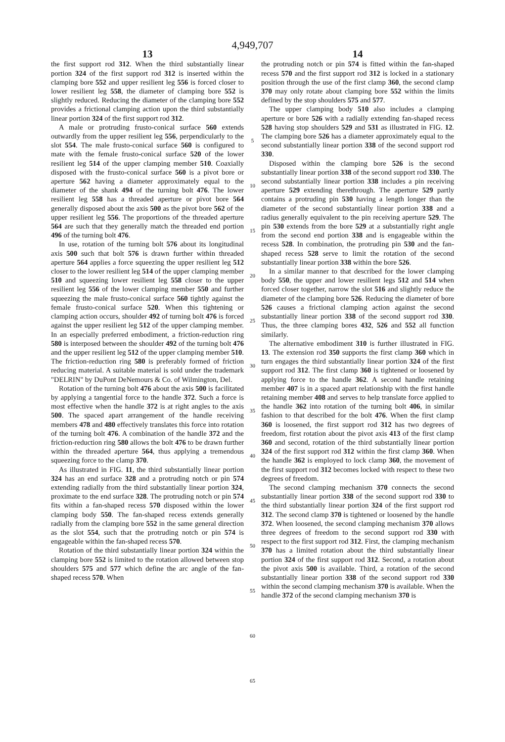4,949,707
13
the first support rod 312. When the third substantially linear portion 324 of the first support rod 312 is inserted within the clamping bore 552 and upper resilient leg 556 is forced closer to lower resilient leg 558, the diameter of clamping bore 552 is slightly reduced. Reducing the diameter of the clamping bore 552 provides a frictional clamping action upon the third substantially linear portion 324 of the first support rod 312.
A male or protruding frusto-conical surface 560 extends outwardly from the upper resilient leg 556, perpendicularly to the slot 554. The male frusto-conical surface 560 is configured to mate with the female frusto-conical surface 520 of the lower resilient leg 514 of the upper clamping member 510. Coaxially disposed with the frusto-conical surface 560 is a pivot bore or aperture 562 having a diameter approximately equal to the diameter of the shank 494 of the turning bolt 476. The lower resilient leg 558 has a threaded aperture or pivot bore 564 generally disposed about the axis 500 as the pivot bore 562 of the upper resilient leg 556. The proportions of the threaded aperture 564 are such that they generally match the threaded end portion 496 of the turning bolt 476.
In use, rotation of the turning bolt 576 about its longitudinal axis 500 such that bolt 576 is drawn further within threaded aperture 564 applies a force squeezing the upper resilient leg 512 closer to the lower resilient leg 514 of the upper clamping member 510 and squeezing lower resilient leg 558 closer to the upper resilient leg 556 of the lower clamping member 550 and further squeezing the male frusto-conical surface 560 tightly against the female frusto-conical surface 520. When this tightening or clamping action occurs, shoulder 492 of turning bolt 476 is forced against the upper resilient leg 512 of the upper clamping member. In an especially preferred embodiment, a friction-reduction ring 580 is interposed between the shoulder 492 of the turning bolt 476 and the upper resilient leg 512 of the upper clamping member 510. The friction-reduction ring 580 is preferably formed of friction reducing material. A suitable material is sold under the trademark "DELRIN" by DuPont DeNemours & Co. of Wilmington, Del.
Rotation of the turning bolt 476 about the axis 500 is facilitated by applying a tangential force to the handle 372. Such a force is most effective when the handle 372 is at right angles to the axis 500. The spaced apart arrangement of the handle receiving members 478 and 480 effectively translates this force into rotation of the turning bolt 476. A combination of the handle 372 and the friction-reduction ring 580 allows the bolt 476 to be drawn further within the threaded aperture 564, thus applying a tremendous squeezing force to the clamp 370.
As illustrated in FIG. 11, the third substantially linear portion 324 has an end surface 328 and a protruding notch or pin 574 extending radially from the third substantially linear portion 324, proximate to the end surface 328. The protruding notch or pin 574 fits within a fan-shaped recess 570 disposed within the lower clamping body 550. The fan-shaped recess extends generally radially from the clamping bore 552 in the same general direction as the slot 554, such that the protruding notch or pin 574 is engageable within the fan-shaped recess 570.
Rotation of the third substantially linear portion 324 within the clamping bore 552 is limited to the rotation allowed between stop shoulders 575 and 577 which define the arc angle of the fan-shaped recess 570. When
5
10
15
20
25
30
35
40
45
50
55
60
65
14
the protruding notch or pin 574 is fitted within the fan-shaped recess 570 and the first support rod 312 is locked in a stationary position through the use of the first clamp 360, the second clamp 370 may only rotate about clamping bore 552 within the limits defined by the stop shoulders 575 and 577.
The upper clamping body 510 also includes a clamping aperture or bore 526 with a radially extending fan-shaped recess 528 having stop shoulders 529 and 531 as illustrated in FIG. 12. The clamping bore 526 has a diameter approximately equal to the second substantially linear portion 338 of the second support rod 330.
Disposed within the clamping bore 526 is the second substantially linear portion 338 of the second support rod 330. The second substantially linear portion 338 includes a pin receiving aperture 529 extending therethrough. The aperture 529 partly contains a protruding pin 530 having a length longer than the diameter of the second substantially linear portion 338 and a radius generally equivalent to the pin receiving aperture 529. The pin 530 extends from the bore 529 at a substantially right angle from the second end portion 338 and is engageable within the recess 528. In combination, the protruding pin 530 and the fan-shaped recess 528 serve to limit the rotation of the second substantially linear portion 338 within the bore 526.
In a similar manner to that described for the lower clamping body 550, the upper and lower resilient legs 512 and 514 when forced closer together, narrow the slot 516 and slightly reduce the diameter of the clamping bore 526. Reducing the diameter of bore 526 causes a frictional clamping action against the second substantially linear portion 338 of the second support rod 330. Thus, the three clamping bores 432, 526 and 552 all function similarly.
The alternative embodiment 310 is further illustrated in FIG. 13. The extension rod 350 supports the first clamp 360 which in turn engages the third substantially linear portion 324 of the first support rod 312. The first clamp 360 is tightened or loosened by applying force to the handle 362. A second handle retaining member 407 is in a spaced apart relationship with the first handle retaining member 408 and serves to help translate force applied to the handle 362 into rotation of the turning bolt 406, in similar fashion to that described for the bolt 476. When the first clamp 360 is loosened, the first support rod 312 has two degrees of freedom, first rotation about the pivot axis 413 of the first clamp 360 and second, rotation of the third substantially linear portion 324 of the first support rod 312 within the first clamp 360. When the handle 362 is employed to lock clamp 360, the movement of the first support rod 312 becomes locked with respect to these two degrees of freedom.
The second clamping mechanism 370 connects the second substantially linear portion 338 of the second support rod 330 to the third substantially linear portion 324 of the first support rod 312. The second clamp 370 is tightened or loosened by the handle 372. When loosened, the second clamping mechanism 370 allows three degrees of freedom to the second support rod 330 with respect to the first support rod 312. First, the clamping mechanism 370 has a limited rotation about the third substantially linear portion 324 of the first support rod 312. Second, a rotation about the pivot axis 500 is available. Third, a rotation of the second substantially linear portion 338 of the second support rod 330 within the second clamping mechanism 370 is available. When the handle 372 of the second clamping mechanism 370 is